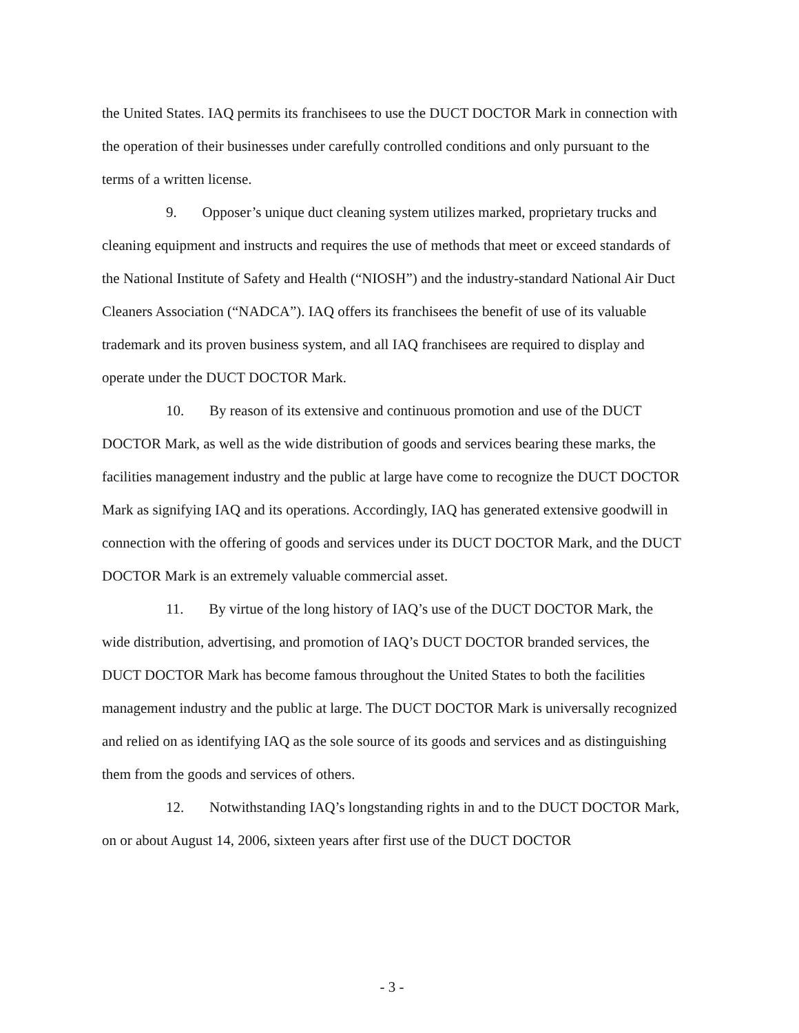the United States. IAQ permits its franchisees to use the DUCT DOCTOR Mark in connection with the operation of their businesses under carefully controlled conditions and only pursuant to the terms of a written license.
9. Opposer’s unique duct cleaning system utilizes marked, proprietary trucks and cleaning equipment and instructs and requires the use of methods that meet or exceed standards of the National Institute of Safety and Health (“NIOSH”) and the industry-standard National Air Duct Cleaners Association (“NADCA”). IAQ offers its franchisees the benefit of use of its valuable trademark and its proven business system, and all IAQ franchisees are required to display and operate under the DUCT DOCTOR Mark.
10. By reason of its extensive and continuous promotion and use of the DUCT DOCTOR Mark, as well as the wide distribution of goods and services bearing these marks, the facilities management industry and the public at large have come to recognize the DUCT DOCTOR Mark as signifying IAQ and its operations. Accordingly, IAQ has generated extensive goodwill in connection with the offering of goods and services under its DUCT DOCTOR Mark, and the DUCT DOCTOR Mark is an extremely valuable commercial asset.
11. By virtue of the long history of IAQ’s use of the DUCT DOCTOR Mark, the wide distribution, advertising, and promotion of IAQ’s DUCT DOCTOR branded services, the DUCT DOCTOR Mark has become famous throughout the United States to both the facilities management industry and the public at large. The DUCT DOCTOR Mark is universally recognized and relied on as identifying IAQ as the sole source of its goods and services and as distinguishing them from the goods and services of others.
12. Notwithstanding IAQ’s longstanding rights in and to the DUCT DOCTOR Mark, on or about August 14, 2006, sixteen years after first use of the DUCT DOCTOR
- 3 -